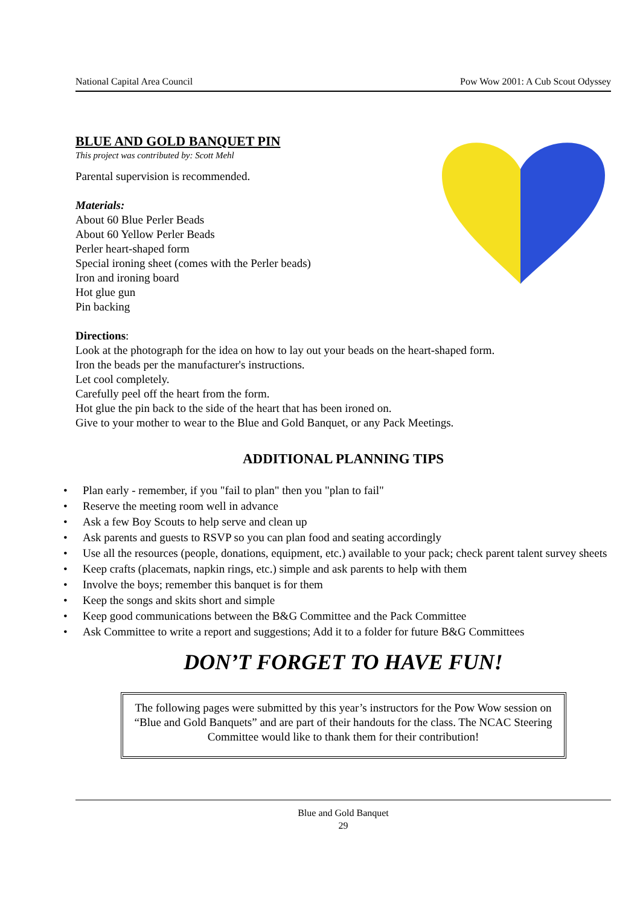National Capital Area Council Pow Wow 2001: A Cub Scout Odyssey
BLUE AND GOLD BANQUET PIN
This project was contributed by: Scott Mehl
Parental supervision is recommended.
Materials:
About 60 Blue Perler Beads
About 60 Yellow Perler Beads
Perler heart-shaped form
Special ironing sheet (comes with the Perler beads)
Iron and ironing board
Hot glue gun
Pin backing
Directions:
Look at the photograph for the idea on how to lay out your beads on the heart-shaped form.
Iron the beads per the manufacturer's instructions.
Let cool completely.
Carefully peel off the heart from the form.
Hot glue the pin back to the side of the heart that has been ironed on.
Give to your mother to wear to the Blue and Gold Banquet, or any Pack Meetings.
ADDITIONAL PLANNING TIPS
• Plan early - remember, if you "fail to plan" then you "plan to fail"
• Reserve the meeting room well in advance
• Ask a few Boy Scouts to help serve and clean up
• Ask parents and guests to RSVP so you can plan food and seating accordingly
• Use all the resources (people, donations, equipment, etc.) available to your pack; check parent talent survey sheets
• Keep crafts (placemats, napkin rings, etc.) simple and ask parents to help with them
• Involve the boys; remember this banquet is for them
• Keep the songs and skits short and simple
• Keep good communications between the B&G Committee and the Pack Committee
• Ask Committee to write a report and suggestions; Add it to a folder for future B&G Committees
DON’T FORGET TO HAVE FUN!
The following pages were submitted by this year’s instructors for the Pow Wow session on “Blue and Gold Banquets” and are part of their handouts for the class. The NCAC Steering Committee would like to thank them for their contribution!
Blue and Gold Banquet
29